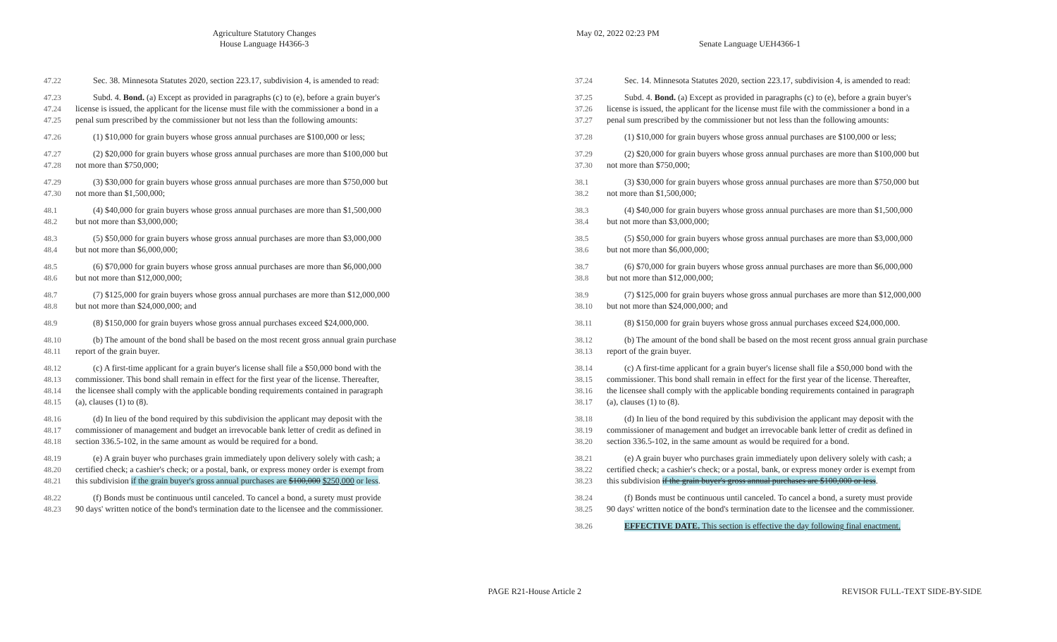Agriculture Statutory Changes
House Language H4366-3
May 02, 2022 02:23 PM
Senate Language UEH4366-1
47.22 Sec. 38. Minnesota Statutes 2020, section 223.17, subdivision 4, is amended to read:
47.23 Subd. 4. Bond. (a) Except as provided in paragraphs (c) to (e), before a grain buyer's
47.24 license is issued, the applicant for the license must file with the commissioner a bond in a
47.25 penal sum prescribed by the commissioner but not less than the following amounts:
47.26 (1) $10,000 for grain buyers whose gross annual purchases are $100,000 or less;
47.27 (2) $20,000 for grain buyers whose gross annual purchases are more than $100,000 but
47.28 not more than $750,000;
47.29 (3) $30,000 for grain buyers whose gross annual purchases are more than $750,000 but
47.30 not more than $1,500,000;
48.1 (4) $40,000 for grain buyers whose gross annual purchases are more than $1,500,000
48.2 but not more than $3,000,000;
48.3 (5) $50,000 for grain buyers whose gross annual purchases are more than $3,000,000
48.4 but not more than $6,000,000;
48.5 (6) $70,000 for grain buyers whose gross annual purchases are more than $6,000,000
48.6 but not more than $12,000,000;
48.7 (7) $125,000 for grain buyers whose gross annual purchases are more than $12,000,000
48.8 but not more than $24,000,000; and
48.9 (8) $150,000 for grain buyers whose gross annual purchases exceed $24,000,000.
48.10 (b) The amount of the bond shall be based on the most recent gross annual grain purchase
48.11 report of the grain buyer.
48.12 (c) A first-time applicant for a grain buyer's license shall file a $50,000 bond with the
48.13 commissioner. This bond shall remain in effect for the first year of the license. Thereafter,
48.14 the licensee shall comply with the applicable bonding requirements contained in paragraph
48.15 (a), clauses (1) to (8).
48.16 (d) In lieu of the bond required by this subdivision the applicant may deposit with the
48.17 commissioner of management and budget an irrevocable bank letter of credit as defined in
48.18 section 336.5-102, in the same amount as would be required for a bond.
48.19 (e) A grain buyer who purchases grain immediately upon delivery solely with cash; a
48.20 certified check; a cashier's check; or a postal, bank, or express money order is exempt from
48.21 this subdivision if the grain buyer's gross annual purchases are $100,000 $250,000 or less.
48.22 (f) Bonds must be continuous until canceled. To cancel a bond, a surety must provide
48.23 90 days' written notice of the bond's termination date to the licensee and the commissioner.
37.24 Sec. 14. Minnesota Statutes 2020, section 223.17, subdivision 4, is amended to read:
37.25 Subd. 4. Bond. (a) Except as provided in paragraphs (c) to (e), before a grain buyer's
37.26 license is issued, the applicant for the license must file with the commissioner a bond in a
37.27 penal sum prescribed by the commissioner but not less than the following amounts:
37.28 (1) $10,000 for grain buyers whose gross annual purchases are $100,000 or less;
37.29 (2) $20,000 for grain buyers whose gross annual purchases are more than $100,000 but
37.30 not more than $750,000;
38.1 (3) $30,000 for grain buyers whose gross annual purchases are more than $750,000 but
38.2 not more than $1,500,000;
38.3 (4) $40,000 for grain buyers whose gross annual purchases are more than $1,500,000
38.4 but not more than $3,000,000;
38.5 (5) $50,000 for grain buyers whose gross annual purchases are more than $3,000,000
38.6 but not more than $6,000,000;
38.7 (6) $70,000 for grain buyers whose gross annual purchases are more than $6,000,000
38.8 but not more than $12,000,000;
38.9 (7) $125,000 for grain buyers whose gross annual purchases are more than $12,000,000
38.10 but not more than $24,000,000; and
38.11 (8) $150,000 for grain buyers whose gross annual purchases exceed $24,000,000.
38.12 (b) The amount of the bond shall be based on the most recent gross annual grain purchase
38.13 report of the grain buyer.
38.14 (c) A first-time applicant for a grain buyer's license shall file a $50,000 bond with the
38.15 commissioner. This bond shall remain in effect for the first year of the license. Thereafter,
38.16 the licensee shall comply with the applicable bonding requirements contained in paragraph
38.17 (a), clauses (1) to (8).
38.18 (d) In lieu of the bond required by this subdivision the applicant may deposit with the
38.19 commissioner of management and budget an irrevocable bank letter of credit as defined in
38.20 section 336.5-102, in the same amount as would be required for a bond.
38.21 (e) A grain buyer who purchases grain immediately upon delivery solely with cash; a
38.22 certified check; a cashier's check; or a postal, bank, or express money order is exempt from
38.23 this subdivision if the grain buyer's gross annual purchases are $100,000 or less.
38.24 (f) Bonds must be continuous until canceled. To cancel a bond, a surety must provide
38.25 90 days' written notice of the bond's termination date to the licensee and the commissioner.
38.26 EFFECTIVE DATE. This section is effective the day following final enactment.
PAGE R21-House Article 2 REVISOR FULL-TEXT SIDE-BY-SIDE